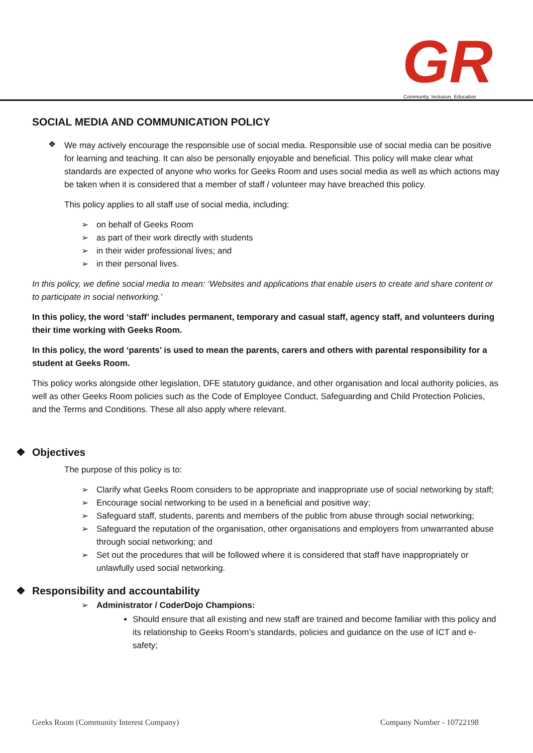GR
Community, Inclusion, Education
SOCIAL MEDIA AND COMMUNICATION POLICY
❖
We may actively encourage the responsible use of social media. Responsible use of social media can be positive for learning and teaching. It can also be personally enjoyable and beneficial. This policy will make clear what standards are expected of anyone who works for Geeks Room and uses social media as well as which actions may be taken when it is considered that a member of staff / volunteer may have breached this policy.
This policy applies to all staff use of social media, including:
➢ on behalf of Geeks Room
➢ as part of their work directly with students
➢ in their wider professional lives; and
➢ in their personal lives.
In this policy, we define social media to mean: ‘Websites and applications that enable users to create and share content or to participate in social networking.’
In this policy, the word ‘staff’ includes permanent, temporary and casual staff, agency staff, and volunteers during their time working with Geeks Room.
In this policy, the word ‘parents’ is used to mean the parents, carers and others with parental responsibility for a student at Geeks Room.
This policy works alongside other legislation, DFE statutory guidance, and other organisation and local authority policies, as well as other Geeks Room policies such as the Code of Employee Conduct, Safeguarding and Child Protection Policies, and the Terms and Conditions. These all also apply where relevant.
❖ Objectives
The purpose of this policy is to:
➢ Clarify what Geeks Room considers to be appropriate and inappropriate use of social networking by staff;
➢ Encourage social networking to be used in a beneficial and positive way;
➢ Safeguard staff, students, parents and members of the public from abuse through social networking;
➢ Safeguard the reputation of the organisation, other organisations and employers from unwarranted abuse through social networking; and
➢ Set out the procedures that will be followed where it is considered that staff have inappropriately or unlawfully used social networking.
❖ Responsibility and accountability
➢ Administrator / CoderDojo Champions:
Should ensure that all existing and new staff are trained and become familiar with this policy and its relationship to Geeks Room’s standards, policies and guidance on the use of ICT and e-safety;
Geeks Room (Community Interest Company) Company Number - 10722198